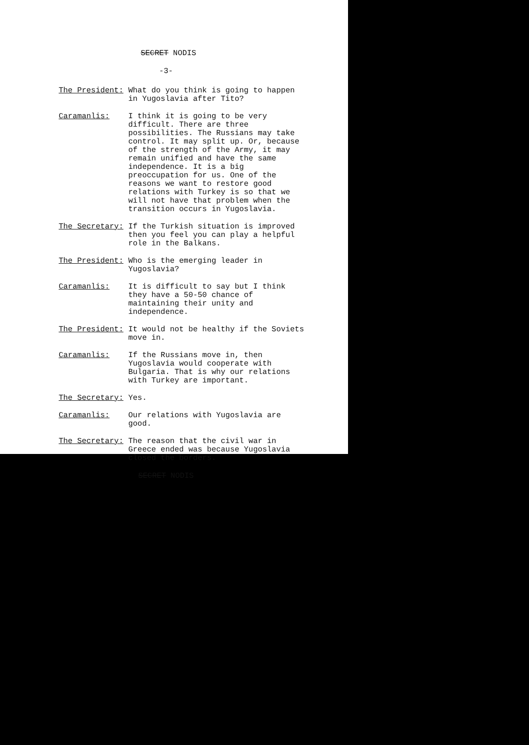SECRET NODIS
-3-
The President: What do you think is going to happen in Yugoslavia after Tito?
Caramanlis: I think it is going to be very difficult. There are three possibilities. The Russians may take control. It may split up. Or, because of the strength of the Army, it may remain unified and have the same independence. It is a big preoccupation for us. One of the reasons we want to restore good relations with Turkey is so that we will not have that problem when the transition occurs in Yugoslavia.
The Secretary: If the Turkish situation is improved then you feel you can play a helpful role in the Balkans.
The President: Who is the emerging leader in Yugoslavia?
Caramanlis: It is difficult to say but I think they have a 50-50 chance of maintaining their unity and independence.
The President: It would not be healthy if the Soviets move in.
Caramanlis: If the Russians move in, then Yugoslavia would cooperate with Bulgaria. That is why our relations with Turkey are important.
The Secretary: Yes.
Caramanlis: Our relations with Yugoslavia are good.
The Secretary: The reason that the civil war in Greece ended was because Yugoslavia closed the borders.
SECRET NODIS